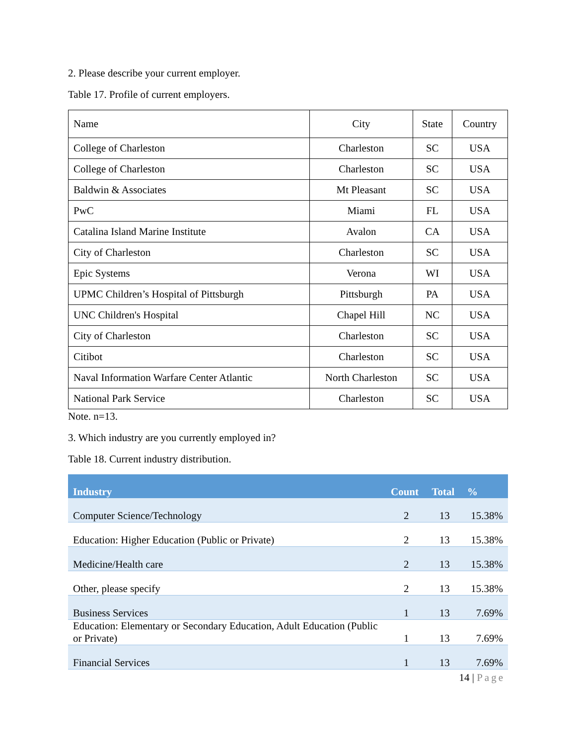2. Please describe your current employer.
Table 17. Profile of current employers.
| Name | City | State | Country |
| College of Charleston | Charleston | SC | USA |
| College of Charleston | Charleston | SC | USA |
| Baldwin & Associates | Mt Pleasant | SC | USA |
| PwC | Miami | FL | USA |
| Catalina Island Marine Institute | Avalon | CA | USA |
| City of Charleston | Charleston | SC | USA |
| Epic Systems | Verona | WI | USA |
| UPMC Children’s Hospital of Pittsburgh | Pittsburgh | PA | USA |
| UNC Children's Hospital | Chapel Hill | NC | USA |
| City of Charleston | Charleston | SC | USA |
| Citibot | Charleston | SC | USA |
| Naval Information Warfare Center Atlantic | North Charleston | SC | USA |
| National Park Service | Charleston | SC | USA |
Note. n=13.
3. Which industry are you currently employed in?
Table 18. Current industry distribution.
| Industry | Count | Total | % |
| --- | --- | --- | --- |
| Computer Science/Technology | 2 | 13 | 15.38% |
| Education: Higher Education (Public or Private) | 2 | 13 | 15.38% |
| Medicine/Health care | 2 | 13 | 15.38% |
| Other, please specify | 2 | 13 | 15.38% |
| Business Services | 1 | 13 | 7.69% |
| Education: Elementary or Secondary Education, Adult Education (Public or Private) | 1 | 13 | 7.69% |
| Financial Services | 1 | 13 | 7.69% |
14 | Page